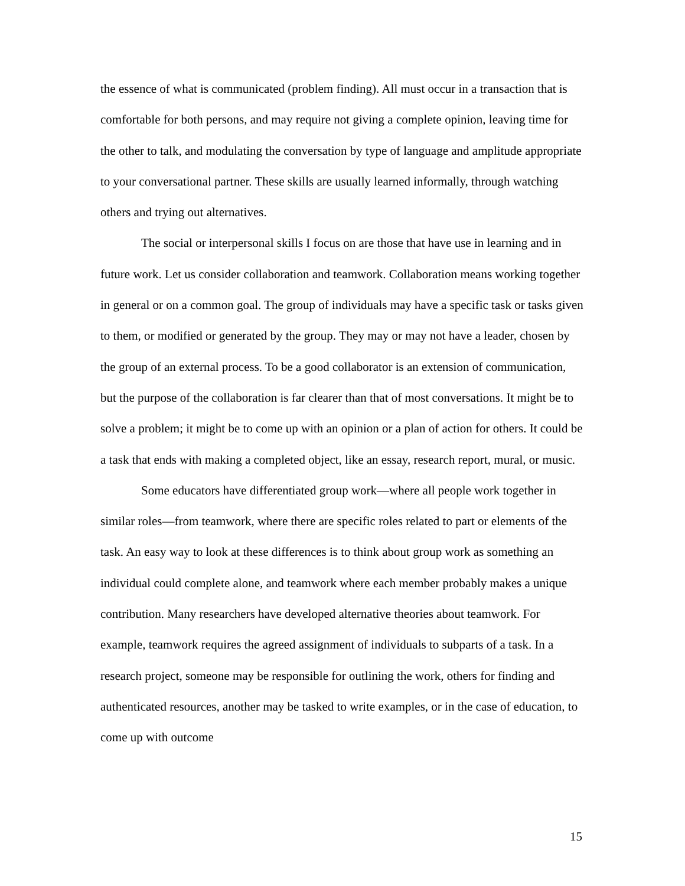the essence of what is communicated (problem finding). All must occur in a transaction that is comfortable for both persons, and may require not giving a complete opinion, leaving time for the other to talk, and modulating the conversation by type of language and amplitude appropriate to your conversational partner. These skills are usually learned informally, through watching others and trying out alternatives.
The social or interpersonal skills I focus on are those that have use in learning and in future work. Let us consider collaboration and teamwork. Collaboration means working together in general or on a common goal. The group of individuals may have a specific task or tasks given to them, or modified or generated by the group. They may or may not have a leader, chosen by the group of an external process. To be a good collaborator is an extension of communication, but the purpose of the collaboration is far clearer than that of most conversations. It might be to solve a problem; it might be to come up with an opinion or a plan of action for others. It could be a task that ends with making a completed object, like an essay, research report, mural, or music.
Some educators have differentiated group work—where all people work together in similar roles—from teamwork, where there are specific roles related to part or elements of the task. An easy way to look at these differences is to think about group work as something an individual could complete alone, and teamwork where each member probably makes a unique contribution. Many researchers have developed alternative theories about teamwork. For example, teamwork requires the agreed assignment of individuals to subparts of a task. In a research project, someone may be responsible for outlining the work, others for finding and authenticated resources, another may be tasked to write examples, or in the case of education, to come up with outcome
15